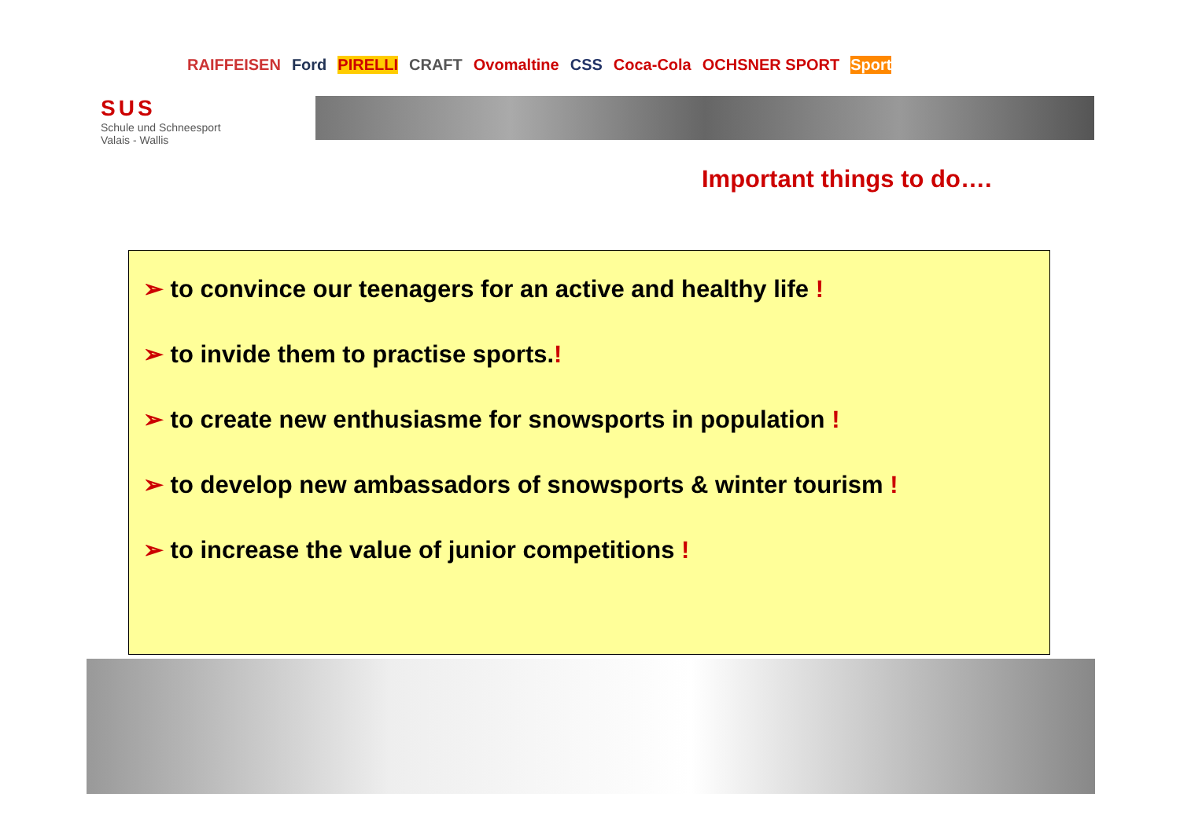RAIFFEISEN Ford PIRELLI CRAFT Ovomaltine CSS Coca-Cola OCHSNER SPORT Sport
SUS
Schule und Schneesport
Valais - Wallis
Important things to do….
➢ to convince our teenagers for an active and healthy life !
➢ to invide them to practise sports.!
➢ to create new enthusiasme for snowsports in population !
➢ to develop new ambassadors of snowsports & winter tourism !
➢ to increase the value of junior competitions !